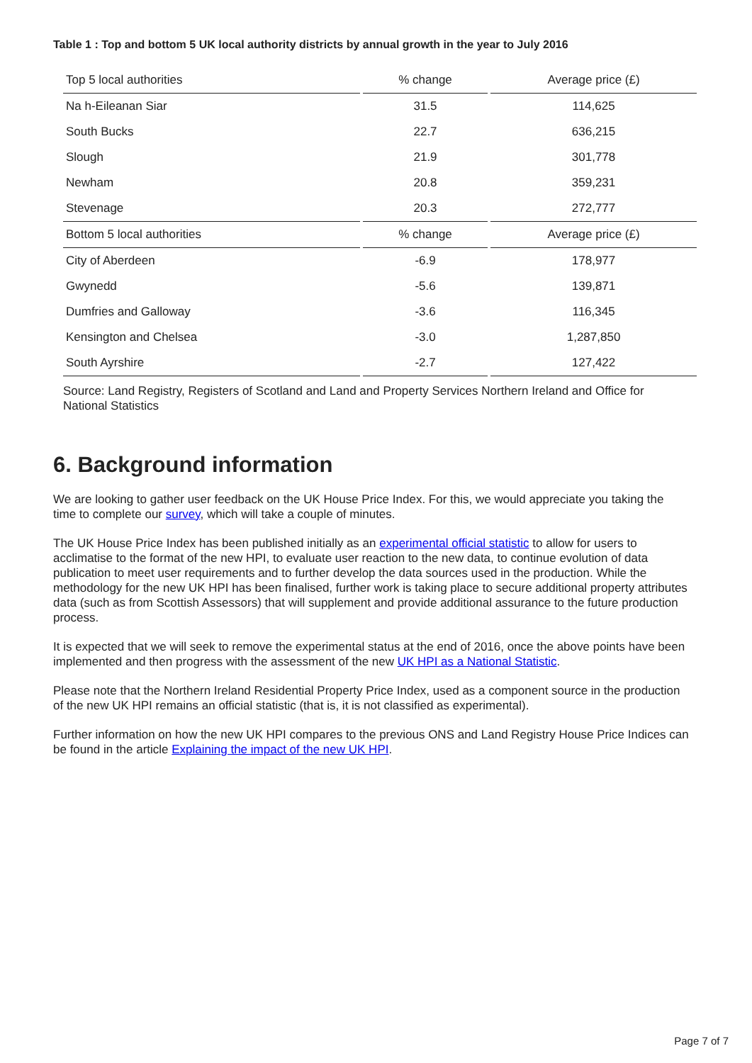Table 1 : Top and bottom 5 UK local authority districts by annual growth in the year to July 2016
| Top 5 local authorities | % change | Average price (£) |
| --- | --- | --- |
| Na h-Eileanan Siar | 31.5 | 114,625 |
| South Bucks | 22.7 | 636,215 |
| Slough | 21.9 | 301,778 |
| Newham | 20.8 | 359,231 |
| Stevenage | 20.3 | 272,777 |
| Bottom 5 local authorities | % change | Average price (£) |
| City of Aberdeen | -6.9 | 178,977 |
| Gwynedd | -5.6 | 139,871 |
| Dumfries and Galloway | -3.6 | 116,345 |
| Kensington and Chelsea | -3.0 | 1,287,850 |
| South Ayrshire | -2.7 | 127,422 |
Source: Land Registry, Registers of Scotland and Land and Property Services Northern Ireland and Office for National Statistics
6. Background information
We are looking to gather user feedback on the UK House Price Index. For this, we would appreciate you taking the time to complete our survey, which will take a couple of minutes.
The UK House Price Index has been published initially as an experimental official statistic to allow for users to acclimatise to the format of the new HPI, to evaluate user reaction to the new data, to continue evolution of data publication to meet user requirements and to further develop the data sources used in the production. While the methodology for the new UK HPI has been finalised, further work is taking place to secure additional property attributes data (such as from Scottish Assessors) that will supplement and provide additional assurance to the future production process.
It is expected that we will seek to remove the experimental status at the end of 2016, once the above points have been implemented and then progress with the assessment of the new UK HPI as a National Statistic.
Please note that the Northern Ireland Residential Property Price Index, used as a component source in the production of the new UK HPI remains an official statistic (that is, it is not classified as experimental).
Further information on how the new UK HPI compares to the previous ONS and Land Registry House Price Indices can be found in the article Explaining the impact of the new UK HPI.
Page 7 of 7